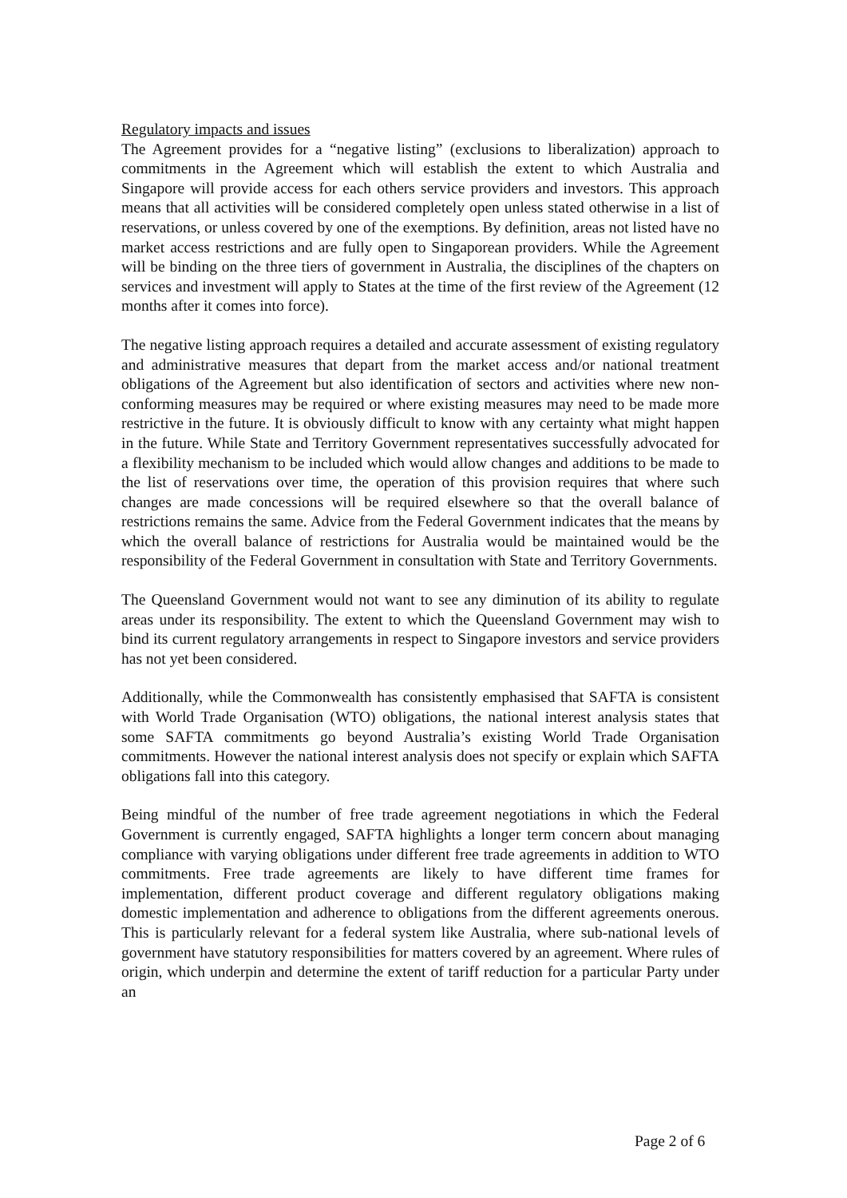Regulatory impacts and issues
The Agreement provides for a “negative listing” (exclusions to liberalization) approach to commitments in the Agreement which will establish the extent to which Australia and Singapore will provide access for each others service providers and investors. This approach means that all activities will be considered completely open unless stated otherwise in a list of reservations, or unless covered by one of the exemptions. By definition, areas not listed have no market access restrictions and are fully open to Singaporean providers. While the Agreement will be binding on the three tiers of government in Australia, the disciplines of the chapters on services and investment will apply to States at the time of the first review of the Agreement (12 months after it comes into force).
The negative listing approach requires a detailed and accurate assessment of existing regulatory and administrative measures that depart from the market access and/or national treatment obligations of the Agreement but also identification of sectors and activities where new non-conforming measures may be required or where existing measures may need to be made more restrictive in the future. It is obviously difficult to know with any certainty what might happen in the future. While State and Territory Government representatives successfully advocated for a flexibility mechanism to be included which would allow changes and additions to be made to the list of reservations over time, the operation of this provision requires that where such changes are made concessions will be required elsewhere so that the overall balance of restrictions remains the same. Advice from the Federal Government indicates that the means by which the overall balance of restrictions for Australia would be maintained would be the responsibility of the Federal Government in consultation with State and Territory Governments.
The Queensland Government would not want to see any diminution of its ability to regulate areas under its responsibility. The extent to which the Queensland Government may wish to bind its current regulatory arrangements in respect to Singapore investors and service providers has not yet been considered.
Additionally, while the Commonwealth has consistently emphasised that SAFTA is consistent with World Trade Organisation (WTO) obligations, the national interest analysis states that some SAFTA commitments go beyond Australia’s existing World Trade Organisation commitments. However the national interest analysis does not specify or explain which SAFTA obligations fall into this category.
Being mindful of the number of free trade agreement negotiations in which the Federal Government is currently engaged, SAFTA highlights a longer term concern about managing compliance with varying obligations under different free trade agreements in addition to WTO commitments. Free trade agreements are likely to have different time frames for implementation, different product coverage and different regulatory obligations making domestic implementation and adherence to obligations from the different agreements onerous. This is particularly relevant for a federal system like Australia, where sub-national levels of government have statutory responsibilities for matters covered by an agreement. Where rules of origin, which underpin and determine the extent of tariff reduction for a particular Party under an
Page 2 of 6